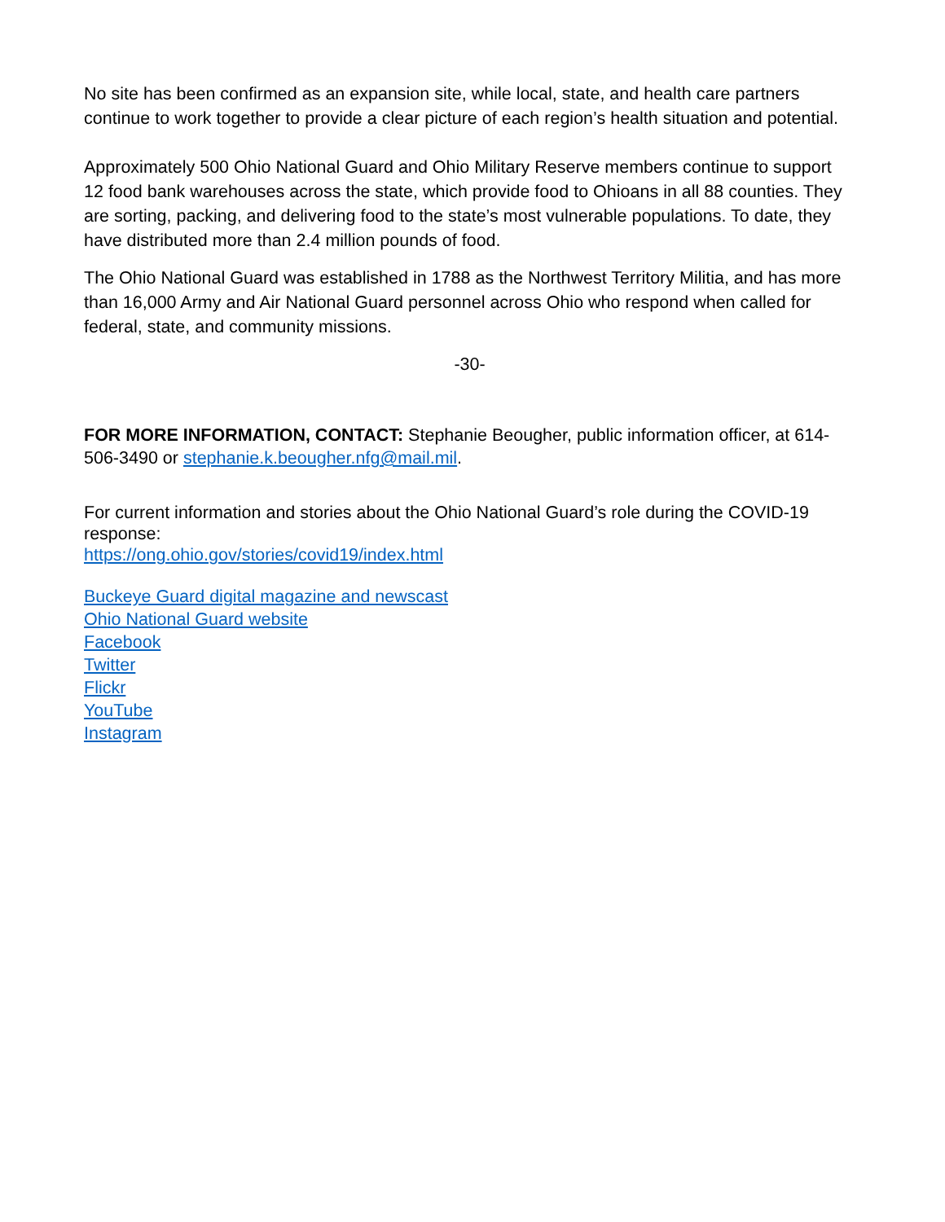No site has been confirmed as an expansion site, while local, state, and health care partners continue to work together to provide a clear picture of each region’s health situation and potential.
Approximately 500 Ohio National Guard and Ohio Military Reserve members continue to support 12 food bank warehouses across the state, which provide food to Ohioans in all 88 counties. They are sorting, packing, and delivering food to the state’s most vulnerable populations. To date, they have distributed more than 2.4 million pounds of food.
The Ohio National Guard was established in 1788 as the Northwest Territory Militia, and has more than 16,000 Army and Air National Guard personnel across Ohio who respond when called for federal, state, and community missions.
-30-
FOR MORE INFORMATION, CONTACT: Stephanie Beougher, public information officer, at 614-506-3490 or stephanie.k.beougher.nfg@mail.mil.
For current information and stories about the Ohio National Guard’s role during the COVID-19 response:
https://ong.ohio.gov/stories/covid19/index.html
Buckeye Guard digital magazine and newscast
Ohio National Guard website
Facebook
Twitter
Flickr
YouTube
Instagram